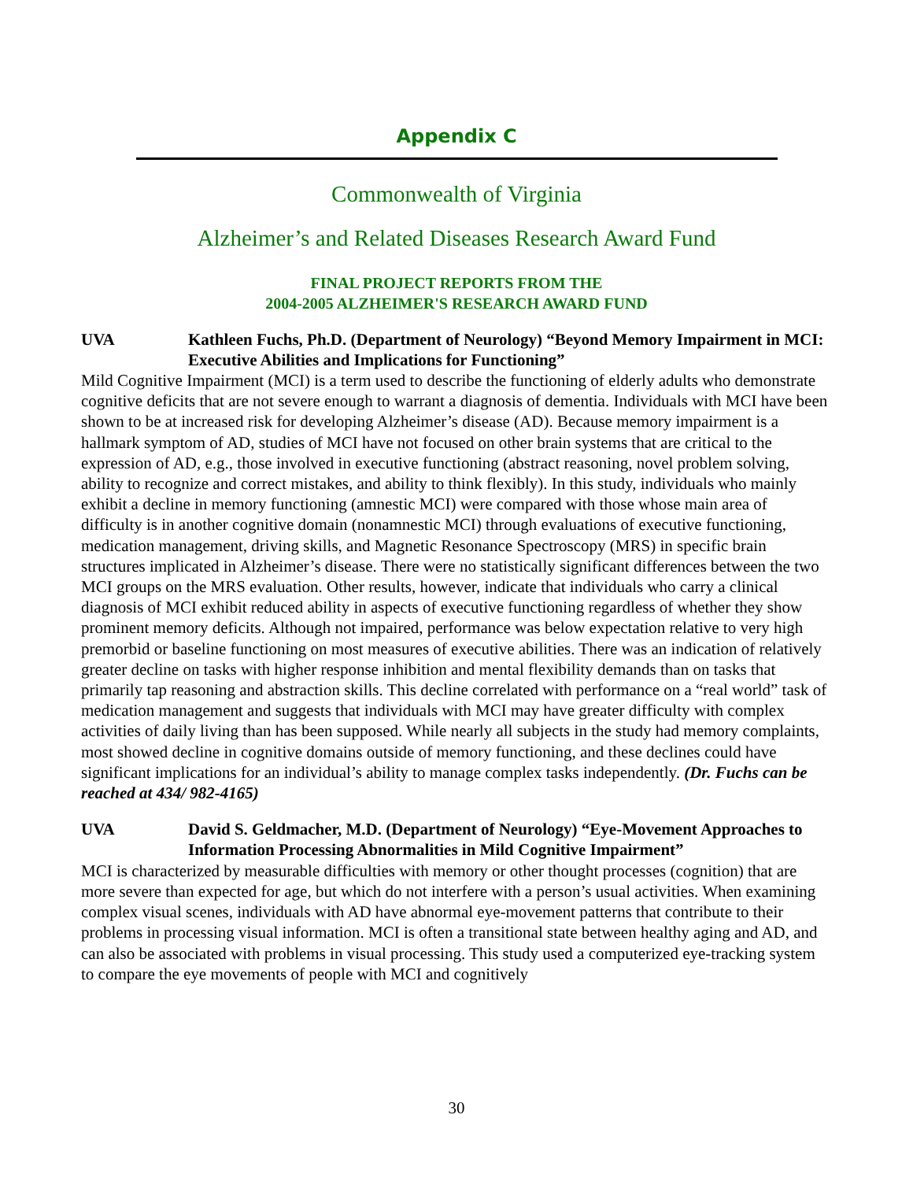Appendix C
Commonwealth of Virginia
Alzheimer’s and Related Diseases Research Award Fund
FINAL PROJECT REPORTS FROM THE
2004-2005 ALZHEIMER'S RESEARCH AWARD FUND
UVA Kathleen Fuchs, Ph.D. (Department of Neurology) “Beyond Memory Impairment in MCI: Executive Abilities and Implications for Functioning”
Mild Cognitive Impairment (MCI) is a term used to describe the functioning of elderly adults who demonstrate cognitive deficits that are not severe enough to warrant a diagnosis of dementia. Individuals with MCI have been shown to be at increased risk for developing Alzheimer’s disease (AD). Because memory impairment is a hallmark symptom of AD, studies of MCI have not focused on other brain systems that are critical to the expression of AD, e.g., those involved in executive functioning (abstract reasoning, novel problem solving, ability to recognize and correct mistakes, and ability to think flexibly). In this study, individuals who mainly exhibit a decline in memory functioning (amnestic MCI) were compared with those whose main area of difficulty is in another cognitive domain (nonamnestic MCI) through evaluations of executive functioning, medication management, driving skills, and Magnetic Resonance Spectroscopy (MRS) in specific brain structures implicated in Alzheimer’s disease. There were no statistically significant differences between the two MCI groups on the MRS evaluation. Other results, however, indicate that individuals who carry a clinical diagnosis of MCI exhibit reduced ability in aspects of executive functioning regardless of whether they show prominent memory deficits. Although not impaired, performance was below expectation relative to very high premorbid or baseline functioning on most measures of executive abilities. There was an indication of relatively greater decline on tasks with higher response inhibition and mental flexibility demands than on tasks that primarily tap reasoning and abstraction skills. This decline correlated with performance on a “real world” task of medication management and suggests that individuals with MCI may have greater difficulty with complex activities of daily living than has been supposed. While nearly all subjects in the study had memory complaints, most showed decline in cognitive domains outside of memory functioning, and these declines could have significant implications for an individual’s ability to manage complex tasks independently. (Dr. Fuchs can be reached at 434/ 982-4165)
UVA David S. Geldmacher, M.D. (Department of Neurology) “Eye-Movement Approaches to Information Processing Abnormalities in Mild Cognitive Impairment”
MCI is characterized by measurable difficulties with memory or other thought processes (cognition) that are more severe than expected for age, but which do not interfere with a person’s usual activities. When examining complex visual scenes, individuals with AD have abnormal eye-movement patterns that contribute to their problems in processing visual information. MCI is often a transitional state between healthy aging and AD, and can also be associated with problems in visual processing. This study used a computerized eye-tracking system to compare the eye movements of people with MCI and cognitively
30